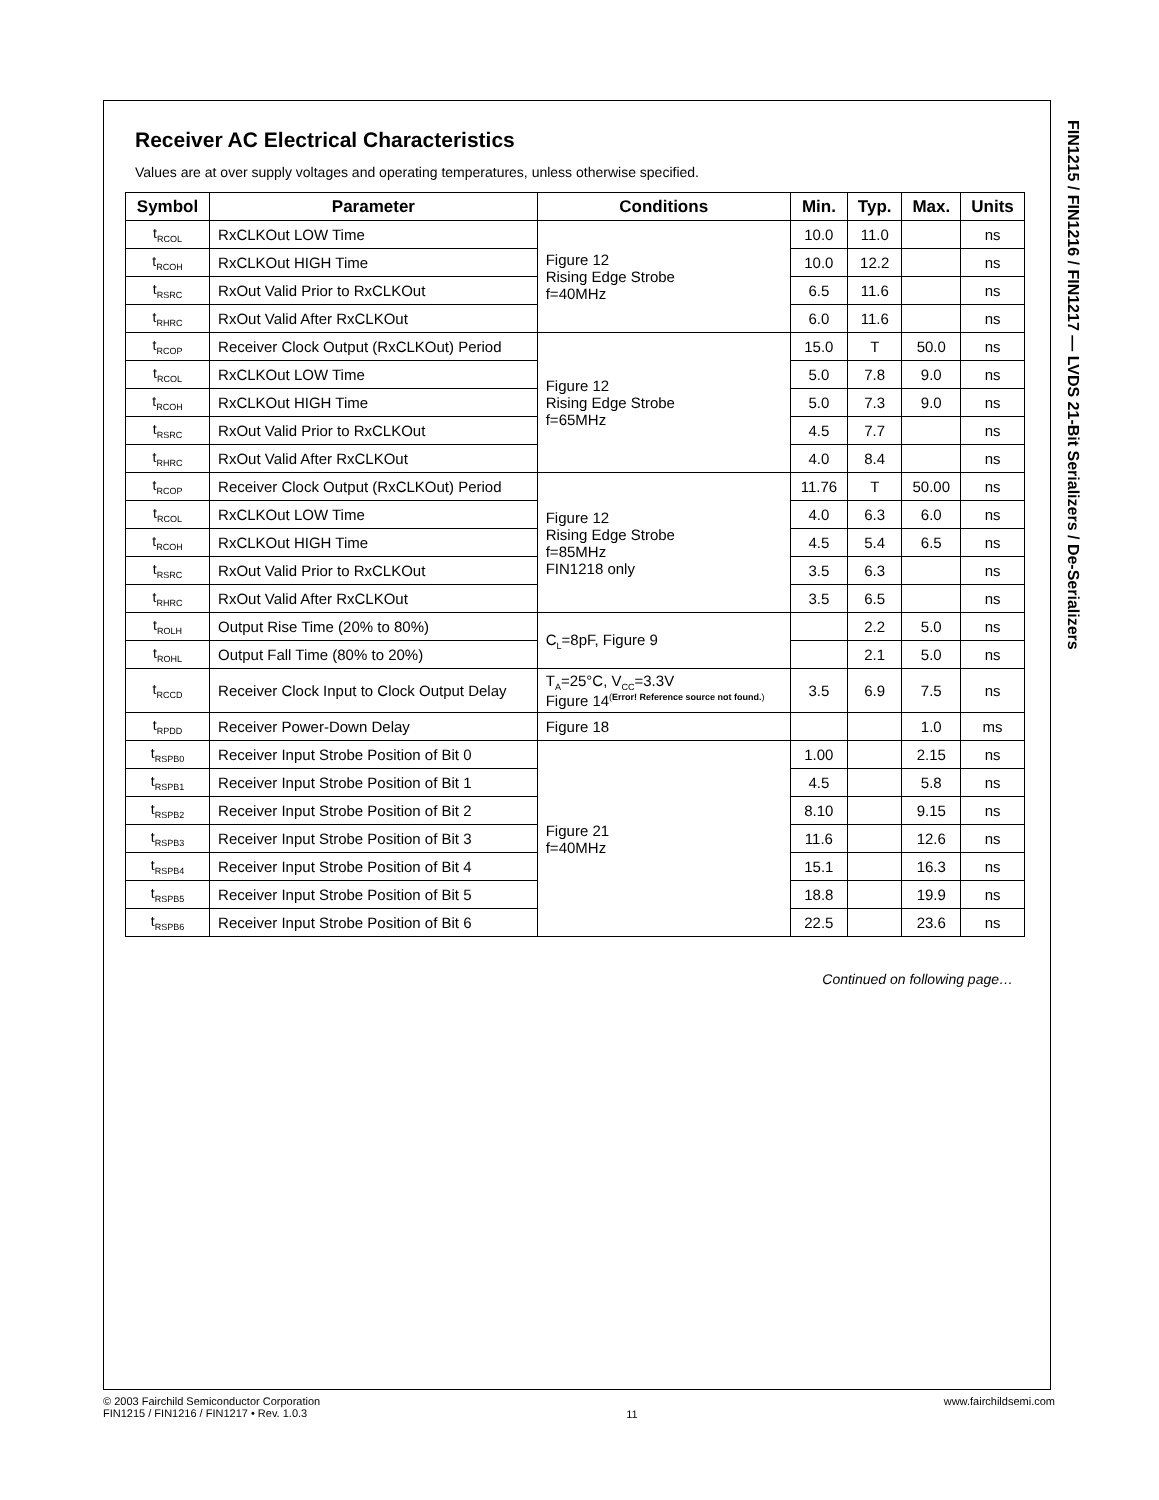FIN1215 / FIN1216 / FIN1217 — LVDS 21-Bit Serializers / De-Serializers
Receiver AC Electrical Characteristics
Values are at over supply voltages and operating temperatures, unless otherwise specified.
| Symbol | Parameter | Conditions | Min. | Typ. | Max. | Units |
| --- | --- | --- | --- | --- | --- | --- |
| t<sub>RCOL</sub> | RxCLKOut LOW Time | Figure 12 Rising Edge Strobe f=40MHz | 10.0 | 11.0 | | ns |
| t<sub>RCOH</sub> | RxCLKOut HIGH Time | | 10.0 | 12.2 | | ns |
| t<sub>RSRC</sub> | RxOut Valid Prior to RxCLKOut | | 6.5 | 11.6 | | ns |
| t<sub>RHRC</sub> | RxOut Valid After RxCLKOut | | 6.0 | 11.6 | | ns |
| t<sub>RCOP</sub> | Receiver Clock Output (RxCLKOut) Period | Figure 12 Rising Edge Strobe f=65MHz | 15.0 | T | 50.0 | ns |
| t<sub>RCOL</sub> | RxCLKOut LOW Time | | 5.0 | 7.8 | 9.0 | ns |
| t<sub>RCOH</sub> | RxCLKOut HIGH Time | | 5.0 | 7.3 | 9.0 | ns |
| t<sub>RSRC</sub> | RxOut Valid Prior to RxCLKOut | | 4.5 | 7.7 | | ns |
| t<sub>RHRC</sub> | RxOut Valid After RxCLKOut | | 4.0 | 8.4 | | ns |
| t<sub>RCOP</sub> | Receiver Clock Output (RxCLKOut) Period | Figure 12 Rising Edge Strobe f=85MHz FIN1218 only | 11.76 | T | 50.00 | ns |
| t<sub>RCOL</sub> | RxCLKOut LOW Time | | 4.0 | 6.3 | 6.0 | ns |
| t<sub>RCOH</sub> | RxCLKOut HIGH Time | | 4.5 | 5.4 | 6.5 | ns |
| t<sub>RSRC</sub> | RxOut Valid Prior to RxCLKOut | | 3.5 | 6.3 | | ns |
| t<sub>RHRC</sub> | RxOut Valid After RxCLKOut | | 3.5 | 6.5 | | ns |
| t<sub>ROLH</sub> | Output Rise Time (20% to 80%) | C<sub>L</sub>=8pF, Figure 9 | | 2.2 | 5.0 | ns |
| t<sub>ROHL</sub> | Output Fall Time (80% to 20%) | | | 2.1 | 5.0 | ns |
| t<sub>RCCD</sub> | Receiver Clock Input to Clock Output Delay | T<sub>A</sub>=25°C, V<sub>CC</sub>=3.3V Figure 14<sup>(Error! Reference source not found.)</sup> | 3.5 | 6.9 | 7.5 | ns |
| t<sub>RPDD</sub> | Receiver Power-Down Delay | Figure 18 | | | 1.0 | ms |
| t<sub>RSPB0</sub> | Receiver Input Strobe Position of Bit 0 | Figure 21 f=40MHz | 1.00 | | 2.15 | ns |
| t<sub>RSPB1</sub> | Receiver Input Strobe Position of Bit 1 | | 4.5 | | 5.8 | ns |
| t<sub>RSPB2</sub> | Receiver Input Strobe Position of Bit 2 | | 8.10 | | 9.15 | ns |
| t<sub>RSPB3</sub> | Receiver Input Strobe Position of Bit 3 | | 11.6 | | 12.6 | ns |
| t<sub>RSPB4</sub> | Receiver Input Strobe Position of Bit 4 | | 15.1 | | 16.3 | ns |
| t<sub>RSPB5</sub> | Receiver Input Strobe Position of Bit 5 | | 18.8 | | 19.9 | ns |
| t<sub>RSPB6</sub> | Receiver Input Strobe Position of Bit 6 | | 22.5 | | 23.6 | ns |
Continued on following page…
© 2003 Fairchild Semiconductor Corporation
FIN1215 / FIN1216 / FIN1217 • Rev. 1.0.3
11
www.fairchildsemi.com